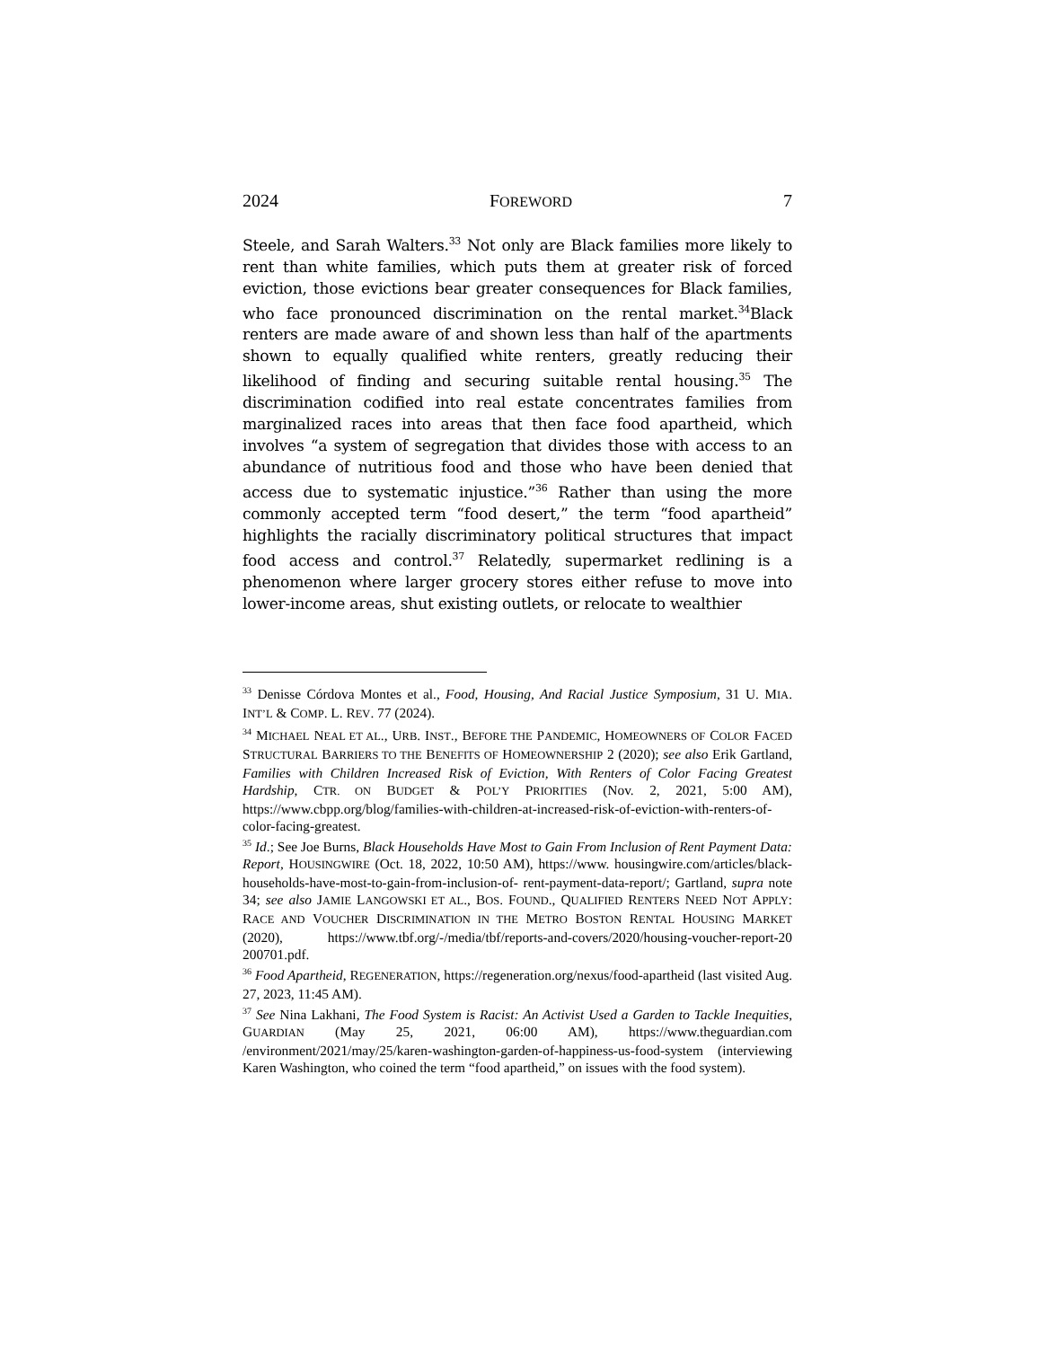2024 FOREWORD 7
Steele, and Sarah Walters.<sup>33</sup> Not only are Black families more likely to rent than white families, which puts them at greater risk of forced eviction, those evictions bear greater consequences for Black families, who face pronounced discrimination on the rental market.<sup>34</sup>Black renters are made aware of and shown less than half of the apartments shown to equally qualified white renters, greatly reducing their likelihood of finding and securing suitable rental housing.<sup>35</sup> The discrimination codified into real estate concentrates families from marginalized races into areas that then face food apartheid, which involves “a system of segregation that divides those with access to an abundance of nutritious food and those who have been denied that access due to systematic injustice.”<sup>36</sup> Rather than using the more commonly accepted term “food desert,” the term “food apartheid” highlights the racially discriminatory political structures that impact food access and control.<sup>37</sup> Relatedly, supermarket redlining is a phenomenon where larger grocery stores either refuse to move into lower-income areas, shut existing outlets, or relocate to wealthier
<sup>33</sup> Denisse Córdova Montes et al., Food, Housing, And Racial Justice Symposium, 31 U. MIA. INT’L & COMP. L. REV. 77 (2024).
<sup>34</sup> MICHAEL NEAL ET AL., URB. INST., BEFORE THE PANDEMIC, HOMEOWNERS OF COLOR FACED STRUCTURAL BARRIERS TO THE BENEFITS OF HOMEOWNERSHIP 2 (2020); see also Erik Gartland, Families with Children Increased Risk of Eviction, With Renters of Color Facing Greatest Hardship, CTR. ON BUDGET & POL’Y PRIORITIES (Nov. 2, 2021, 5:00 AM), https://www.cbpp.org/blog/families-with-children-at-increased-risk-of-eviction-with-renters-of-color-facing-greatest.
<sup>35</sup> Id.; See Joe Burns, Black Households Have Most to Gain From Inclusion of Rent Payment Data: Report, HOUSINGWIRE (Oct. 18, 2022, 10:50 AM), https://www. housingwire.com/articles/black-households-have-most-to-gain-from-inclusion-of- rent-payment-data-report/; Gartland, supra note 34; see also JAMIE LANGOWSKI ET AL., BOS. FOUND., QUALIFIED RENTERS NEED NOT APPLY: RACE AND VOUCHER DISCRIMINATION IN THE METRO BOSTON RENTAL HOUSING MARKET (2020), https://www.tbf.org/-/media/tbf/reports-and-covers/2020/housing-voucher-report-20 200701.pdf.
<sup>36</sup> Food Apartheid, REGENERATION, https://regeneration.org/nexus/food-apartheid (last visited Aug. 27, 2023, 11:45 AM).
<sup>37</sup> See Nina Lakhani, The Food System is Racist: An Activist Used a Garden to Tackle Inequities, GUARDIAN (May 25, 2021, 06:00 AM), https://www.theguardian.com /environment/2021/may/25/karen-washington-garden-of-happiness-us-food-system (interviewing Karen Washington, who coined the term “food apartheid,” on issues with the food system).